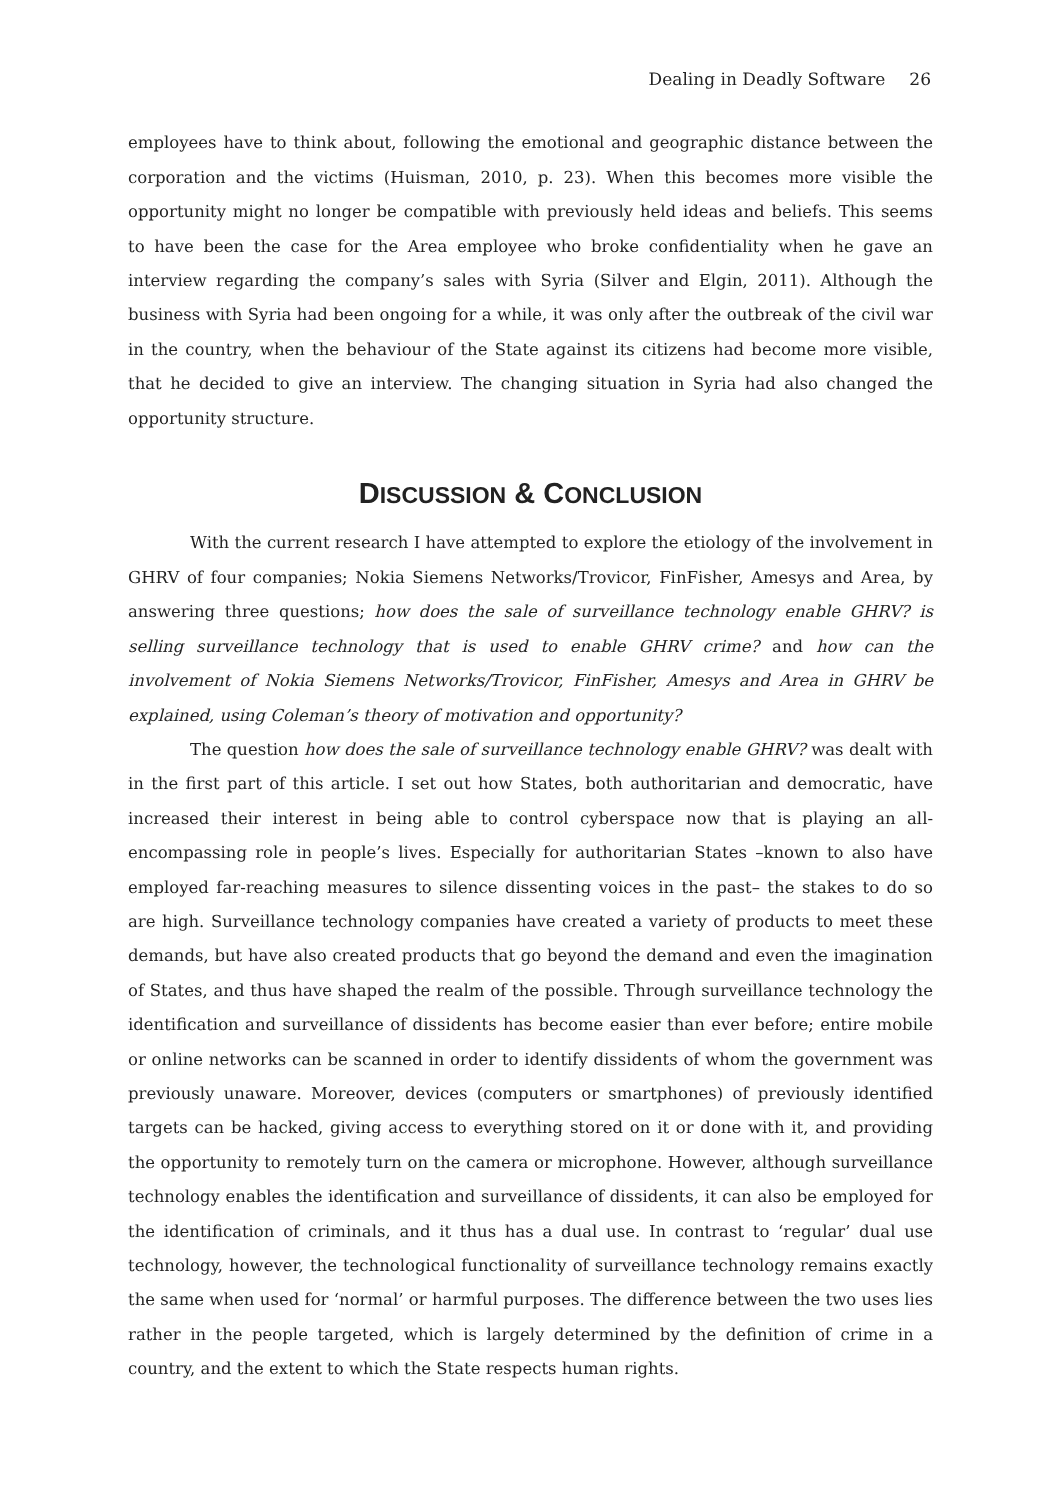Dealing in Deadly Software 26
employees have to think about, following the emotional and geographic distance between the corporation and the victims (Huisman, 2010, p. 23). When this becomes more visible the opportunity might no longer be compatible with previously held ideas and beliefs. This seems to have been the case for the Area employee who broke confidentiality when he gave an interview regarding the company’s sales with Syria (Silver and Elgin, 2011). Although the business with Syria had been ongoing for a while, it was only after the outbreak of the civil war in the country, when the behaviour of the State against its citizens had become more visible, that he decided to give an interview. The changing situation in Syria had also changed the opportunity structure.
DISCUSSION & CONCLUSION
With the current research I have attempted to explore the etiology of the involvement in GHRV of four companies; Nokia Siemens Networks/Trovicor, FinFisher, Amesys and Area, by answering three questions; how does the sale of surveillance technology enable GHRV? is selling surveillance technology that is used to enable GHRV crime? and how can the involvement of Nokia Siemens Networks/Trovicor, FinFisher, Amesys and Area in GHRV be explained, using Coleman’s theory of motivation and opportunity?
The question how does the sale of surveillance technology enable GHRV? was dealt with in the first part of this article. I set out how States, both authoritarian and democratic, have increased their interest in being able to control cyberspace now that is playing an all-encompassing role in people’s lives. Especially for authoritarian States –known to also have employed far-reaching measures to silence dissenting voices in the past– the stakes to do so are high. Surveillance technology companies have created a variety of products to meet these demands, but have also created products that go beyond the demand and even the imagination of States, and thus have shaped the realm of the possible. Through surveillance technology the identification and surveillance of dissidents has become easier than ever before; entire mobile or online networks can be scanned in order to identify dissidents of whom the government was previously unaware. Moreover, devices (computers or smartphones) of previously identified targets can be hacked, giving access to everything stored on it or done with it, and providing the opportunity to remotely turn on the camera or microphone. However, although surveillance technology enables the identification and surveillance of dissidents, it can also be employed for the identification of criminals, and it thus has a dual use. In contrast to ‘regular’ dual use technology, however, the technological functionality of surveillance technology remains exactly the same when used for ‘normal’ or harmful purposes. The difference between the two uses lies rather in the people targeted, which is largely determined by the definition of crime in a country, and the extent to which the State respects human rights.